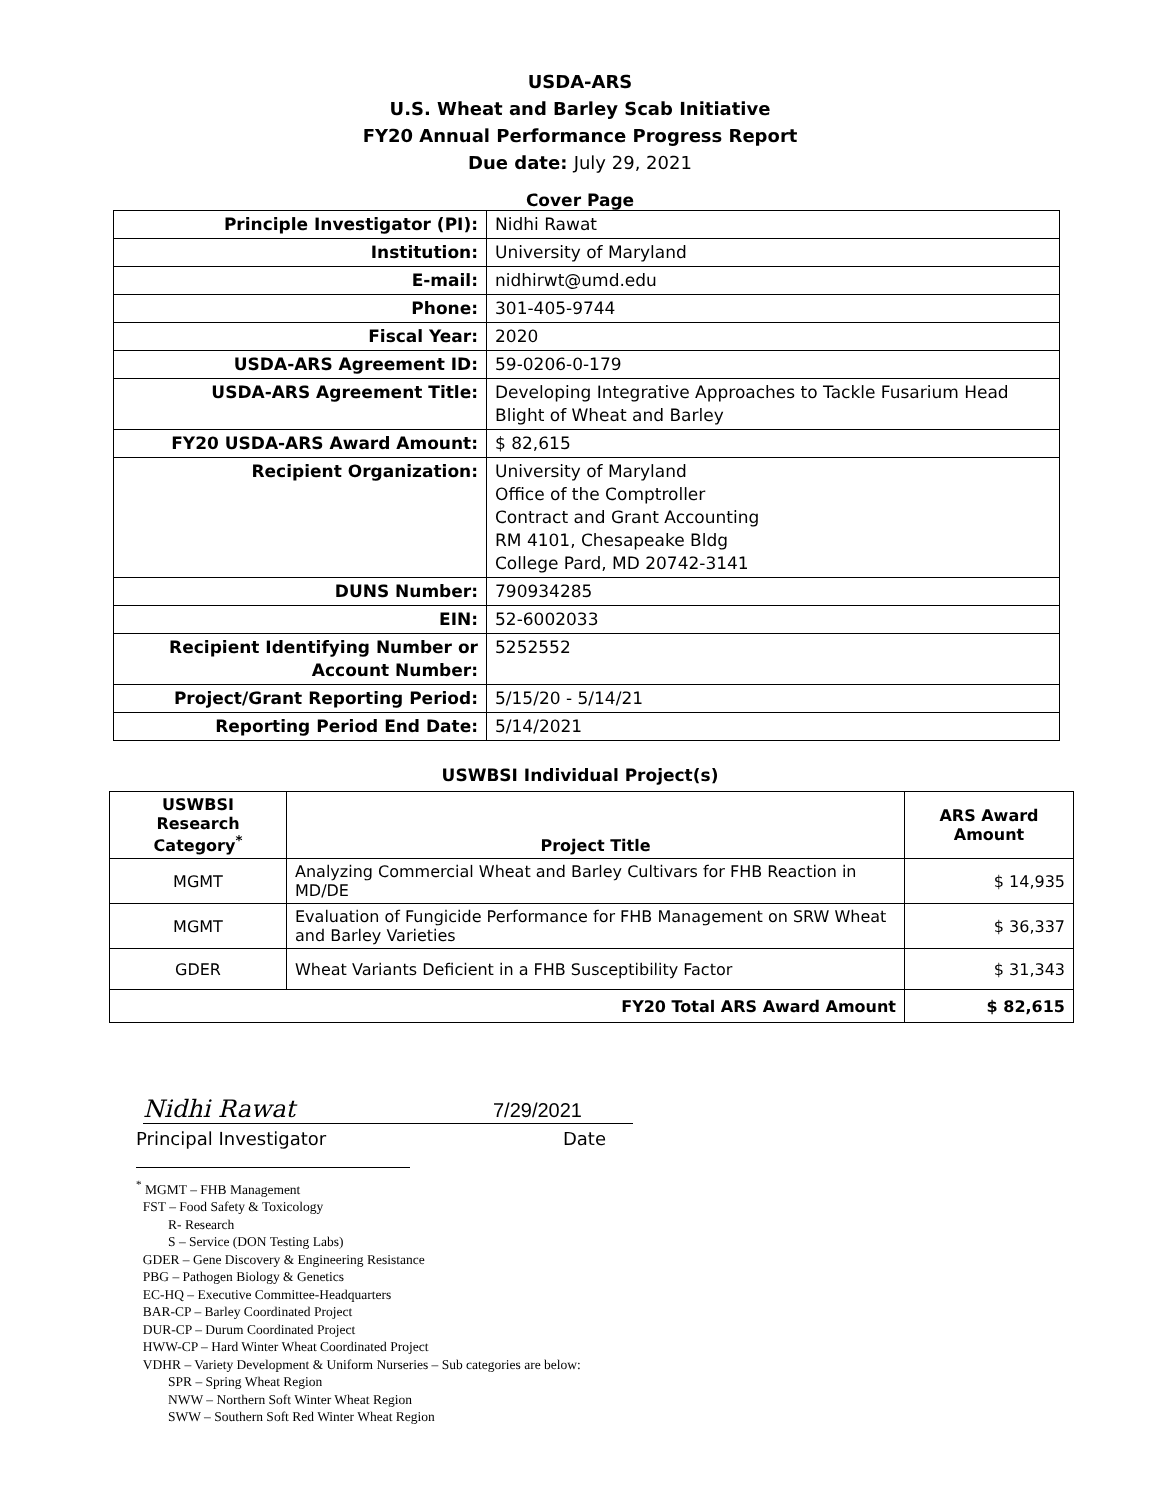USDA-ARS
U.S. Wheat and Barley Scab Initiative
FY20 Annual Performance Progress Report
Due date: July 29, 2021
Cover Page
| Principle Investigator (PI): | Nidhi Rawat |
| Institution: | University of Maryland |
| E-mail: | nidhirwt@umd.edu |
| Phone: | 301-405-9744 |
| Fiscal Year: | 2020 |
| USDA-ARS Agreement ID: | 59-0206-0-179 |
| USDA-ARS Agreement Title: | Developing Integrative Approaches to Tackle Fusarium Head Blight of Wheat and Barley |
| FY20 USDA-ARS Award Amount: | $ 82,615 |
| Recipient Organization: | University of Maryland Office of the Comptroller Contract and Grant Accounting RM 4101, Chesapeake Bldg College Pard, MD 20742-3141 |
| DUNS Number: | 790934285 |
| EIN: | 52-6002033 |
| Recipient Identifying Number or Account Number: | 5252552 |
| Project/Grant Reporting Period: | 5/15/20 - 5/14/21 |
| Reporting Period End Date: | 5/14/2021 |
USWBSI Individual Project(s)
| USWBSI Research Category<sup>*</sup> | Project Title | ARS Award Amount |
| --- | --- | --- |
| MGMT | Analyzing Commercial Wheat and Barley Cultivars for FHB Reaction in MD/DE | $ 14,935 |
| MGMT | Evaluation of Fungicide Performance for FHB Management on SRW Wheat and Barley Varieties | $ 36,337 |
| GDER | Wheat Variants Deficient in a FHB Susceptibility Factor | $ 31,343 |
| FY20 Total ARS Award Amount | | $ 82,615 |
Nidhi Rawat 7/29/2021
Principal Investigator Date
<sup>*</sup> MGMT – FHB Management
FST – Food Safety & Toxicology
R- Research
S – Service (DON Testing Labs)
GDER – Gene Discovery & Engineering Resistance
PBG – Pathogen Biology & Genetics
EC-HQ – Executive Committee-Headquarters
BAR-CP – Barley Coordinated Project
DUR-CP – Durum Coordinated Project
HWW-CP – Hard Winter Wheat Coordinated Project
VDHR – Variety Development & Uniform Nurseries – Sub categories are below:
SPR – Spring Wheat Region
NWW – Northern Soft Winter Wheat Region
SWW – Southern Soft Red Winter Wheat Region